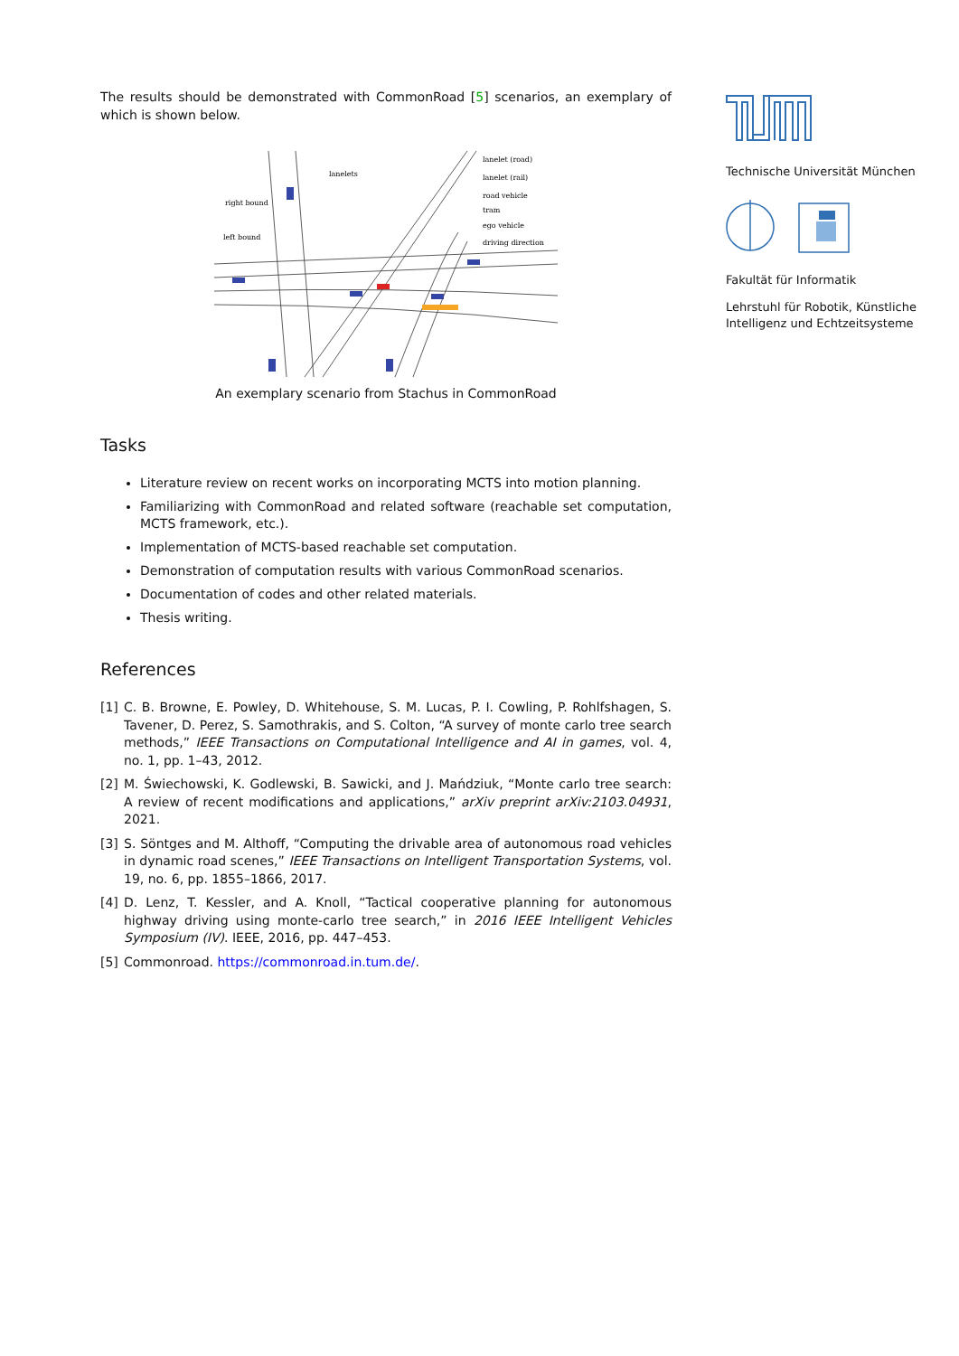The results should be demonstrated with CommonRoad [5] scenarios, an exemplary of which is shown below.
lanelet (road)
lanelet (rail)
road vehicle
tram
ego vehicle
driving direction
lanelets
right bound
left bound
An exemplary scenario from Stachus in CommonRoad
Tasks
Literature review on recent works on incorporating MCTS into motion planning.
Familiarizing with CommonRoad and related software (reachable set computation, MCTS framework, etc.).
Implementation of MCTS-based reachable set computation.
Demonstration of computation results with various CommonRoad scenarios.
Documentation of codes and other related materials.
Thesis writing.
References
[1] C. B. Browne, E. Powley, D. Whitehouse, S. M. Lucas, P. I. Cowling, P. Rohlfshagen, S. Tavener, D. Perez, S. Samothrakis, and S. Colton, “A survey of monte carlo tree search methods,” IEEE Transactions on Computational Intelligence and AI in games, vol. 4, no. 1, pp. 1–43, 2012.
[2] M. Świechowski, K. Godlewski, B. Sawicki, and J. Mańdziuk, “Monte carlo tree search: A review of recent modifications and applications,” arXiv preprint arXiv:2103.04931, 2021.
[3] S. Söntges and M. Althoff, “Computing the drivable area of autonomous road vehicles in dynamic road scenes,” IEEE Transactions on Intelligent Transportation Systems, vol. 19, no. 6, pp. 1855–1866, 2017.
[4] D. Lenz, T. Kessler, and A. Knoll, “Tactical cooperative planning for autonomous highway driving using monte-carlo tree search,” in 2016 IEEE Intelligent Vehicles Symposium (IV). IEEE, 2016, pp. 447–453.
[5] Commonroad. https://commonroad.in.tum.de/.
Technische Universität München
Fakultät für Informatik
Lehrstuhl für Robotik, Künstliche Intelligenz und Echtzeitsysteme